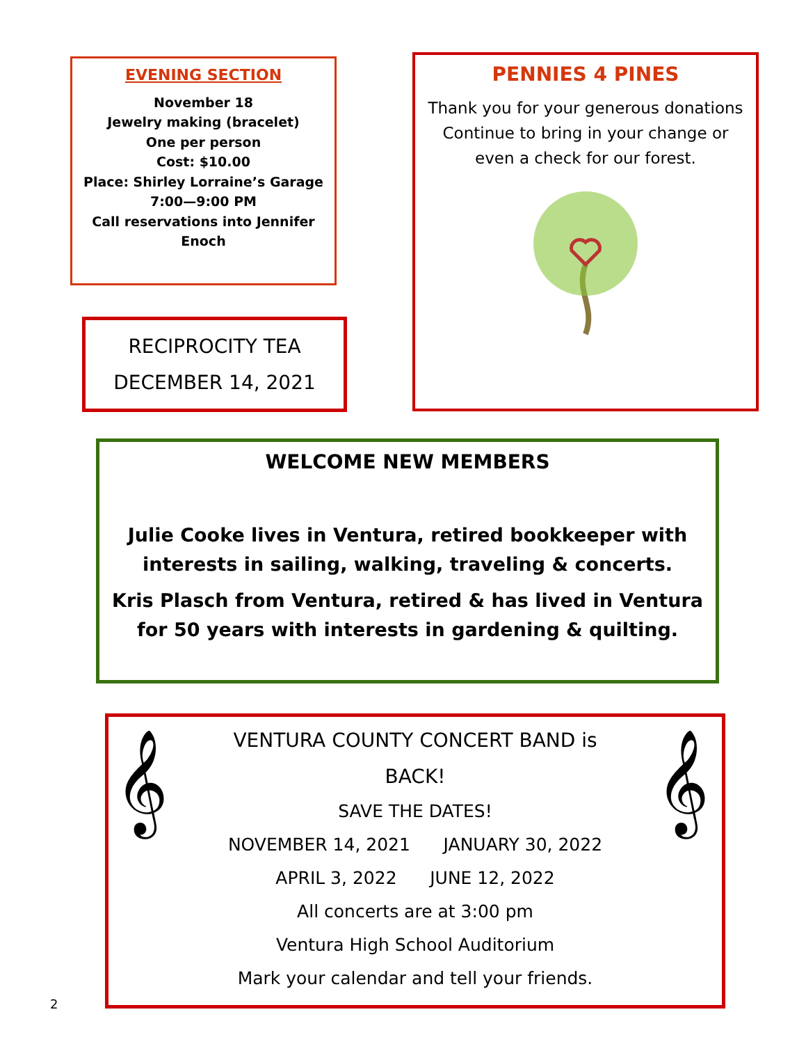EVENING SECTION
November 18
Jewelry making (bracelet)
One per person
Cost: $10.00
Place: Shirley Lorraine’s Garage
7:00—9:00 PM
Call reservations into Jennifer Enoch
PENNIES 4 PINES
Thank you for your generous donations
Continue to bring in your change or even a check for our forest.
RECIPROCITY TEA
DECEMBER 14, 2021
WELCOME NEW MEMBERS
Julie Cooke lives in Ventura, retired bookkeeper with interests in sailing, walking, traveling & concerts.
Kris Plasch from Ventura, retired & has lived in Ventura for 50 years with interests in gardening & quilting.
𝄞 𝄞
VENTURA COUNTY CONCERT BAND is
BACK!
SAVE THE DATES!
NOVEMBER 14, 2021 JANUARY 30, 2022
APRIL 3, 2022 JUNE 12, 2022
All concerts are at 3:00 pm
Ventura High School Auditorium
Mark your calendar and tell your friends.
2